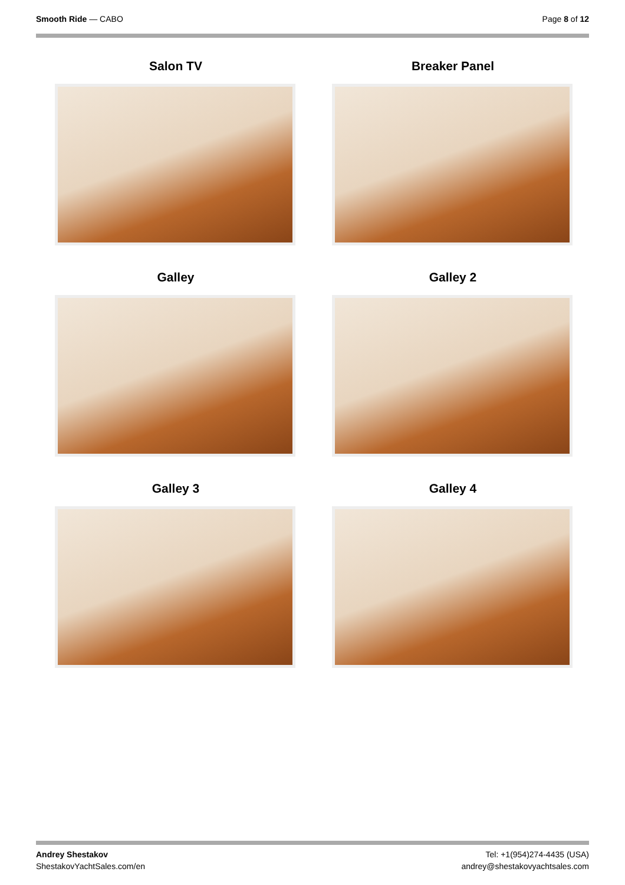Smooth Ride — CABO Page 8 of 12
Salon TV
Breaker Panel
Galley
Galley 2
Galley 3
Galley 4
Andrey Shestakov
ShestakovYachtSales.com/en
Tel: +1(954)274-4435 (USA)
andrey@shestakovyachtsales.com